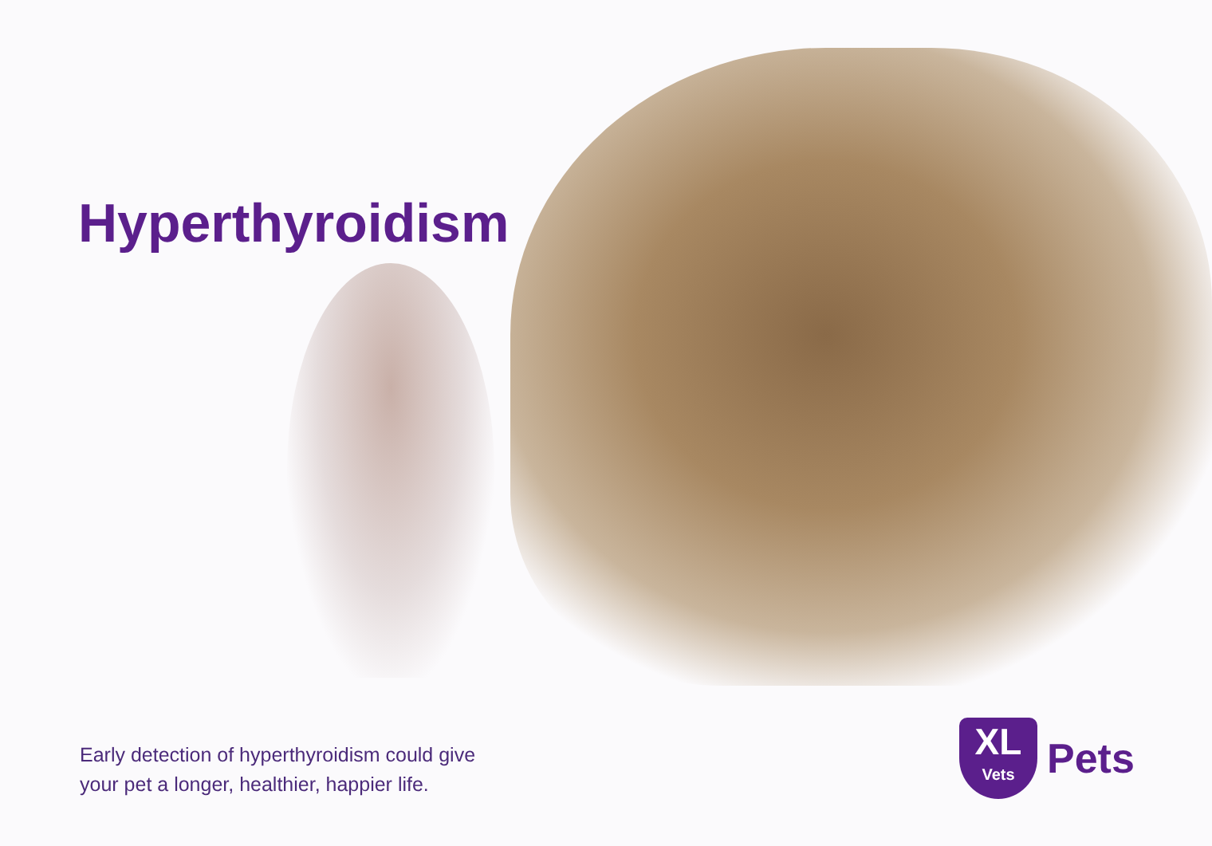Hyperthyroidism
Early detection of hyperthyroidism could give
your pet a longer, healthier, happier life.
XL
Vets
Pets